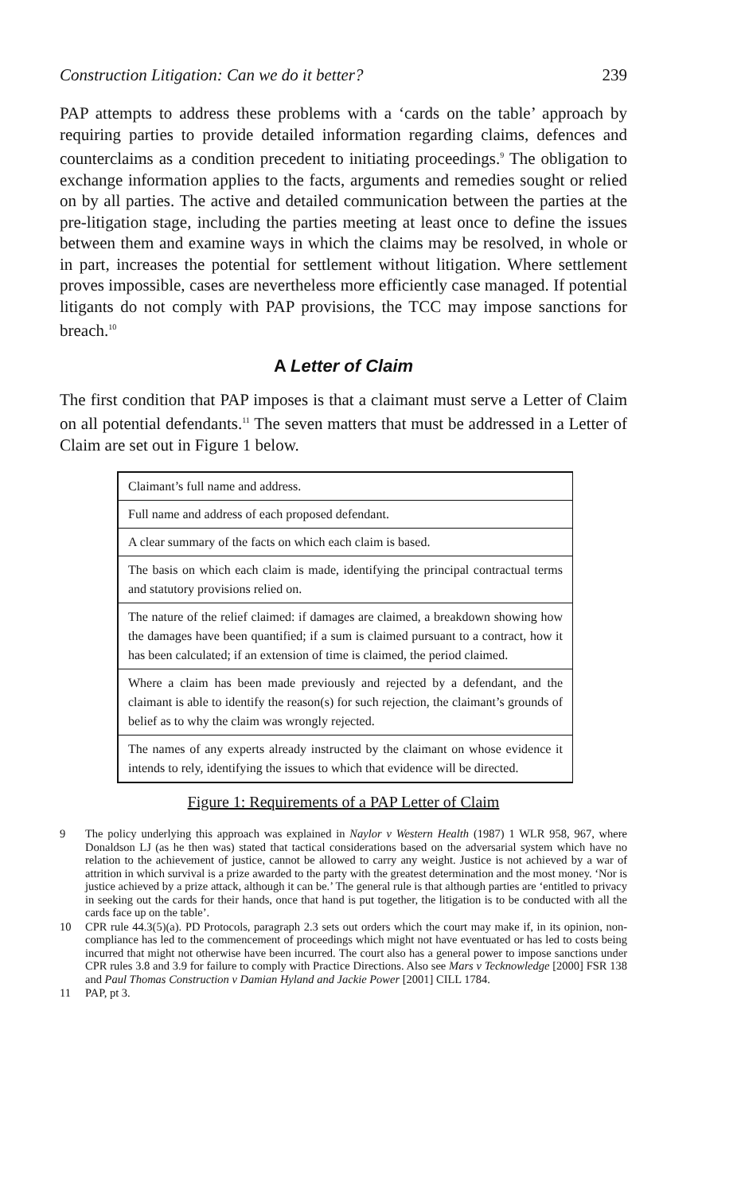Construction Litigation: Can we do it better? 239
PAP attempts to address these problems with a ‘cards on the table’ approach by requiring parties to provide detailed information regarding claims, defences and counterclaims as a condition precedent to initiating proceedings.<sup>9</sup> The obligation to exchange information applies to the facts, arguments and remedies sought or relied on by all parties. The active and detailed communication between the parties at the pre-litigation stage, including the parties meeting at least once to define the issues between them and examine ways in which the claims may be resolved, in whole or in part, increases the potential for settlement without litigation. Where settlement proves impossible, cases are nevertheless more efficiently case managed. If potential litigants do not comply with PAP provisions, the TCC may impose sanctions for breach.<sup>10</sup>
A Letter of Claim
The first condition that PAP imposes is that a claimant must serve a Letter of Claim on all potential defendants.<sup>11</sup> The seven matters that must be addressed in a Letter of Claim are set out in Figure 1 below.
| Claimant’s full name and address. |
| Full name and address of each proposed defendant. |
| A clear summary of the facts on which each claim is based. |
| The basis on which each claim is made, identifying the principal contractual terms and statutory provisions relied on. |
| The nature of the relief claimed: if damages are claimed, a breakdown showing how the damages have been quantified; if a sum is claimed pursuant to a contract, how it has been calculated; if an extension of time is claimed, the period claimed. |
| Where a claim has been made previously and rejected by a defendant, and the claimant is able to identify the reason(s) for such rejection, the claimant’s grounds of belief as to why the claim was wrongly rejected. |
| The names of any experts already instructed by the claimant on whose evidence it intends to rely, identifying the issues to which that evidence will be directed. |
Figure 1: Requirements of a PAP Letter of Claim
9 The policy underlying this approach was explained in Naylor v Western Health (1987) 1 WLR 958, 967, where Donaldson LJ (as he then was) stated that tactical considerations based on the adversarial system which have no relation to the achievement of justice, cannot be allowed to carry any weight. Justice is not achieved by a war of attrition in which survival is a prize awarded to the party with the greatest determination and the most money. ‘Nor is justice achieved by a prize attack, although it can be.’ The general rule is that although parties are ‘entitled to privacy in seeking out the cards for their hands, once that hand is put together, the litigation is to be conducted with all the cards face up on the table’.
10 CPR rule 44.3(5)(a). PD Protocols, paragraph 2.3 sets out orders which the court may make if, in its opinion, non-compliance has led to the commencement of proceedings which might not have eventuated or has led to costs being incurred that might not otherwise have been incurred. The court also has a general power to impose sanctions under CPR rules 3.8 and 3.9 for failure to comply with Practice Directions. Also see Mars v Tecknowledge [2000] FSR 138 and Paul Thomas Construction v Damian Hyland and Jackie Power [2001] CILL 1784.
11 PAP, pt 3.